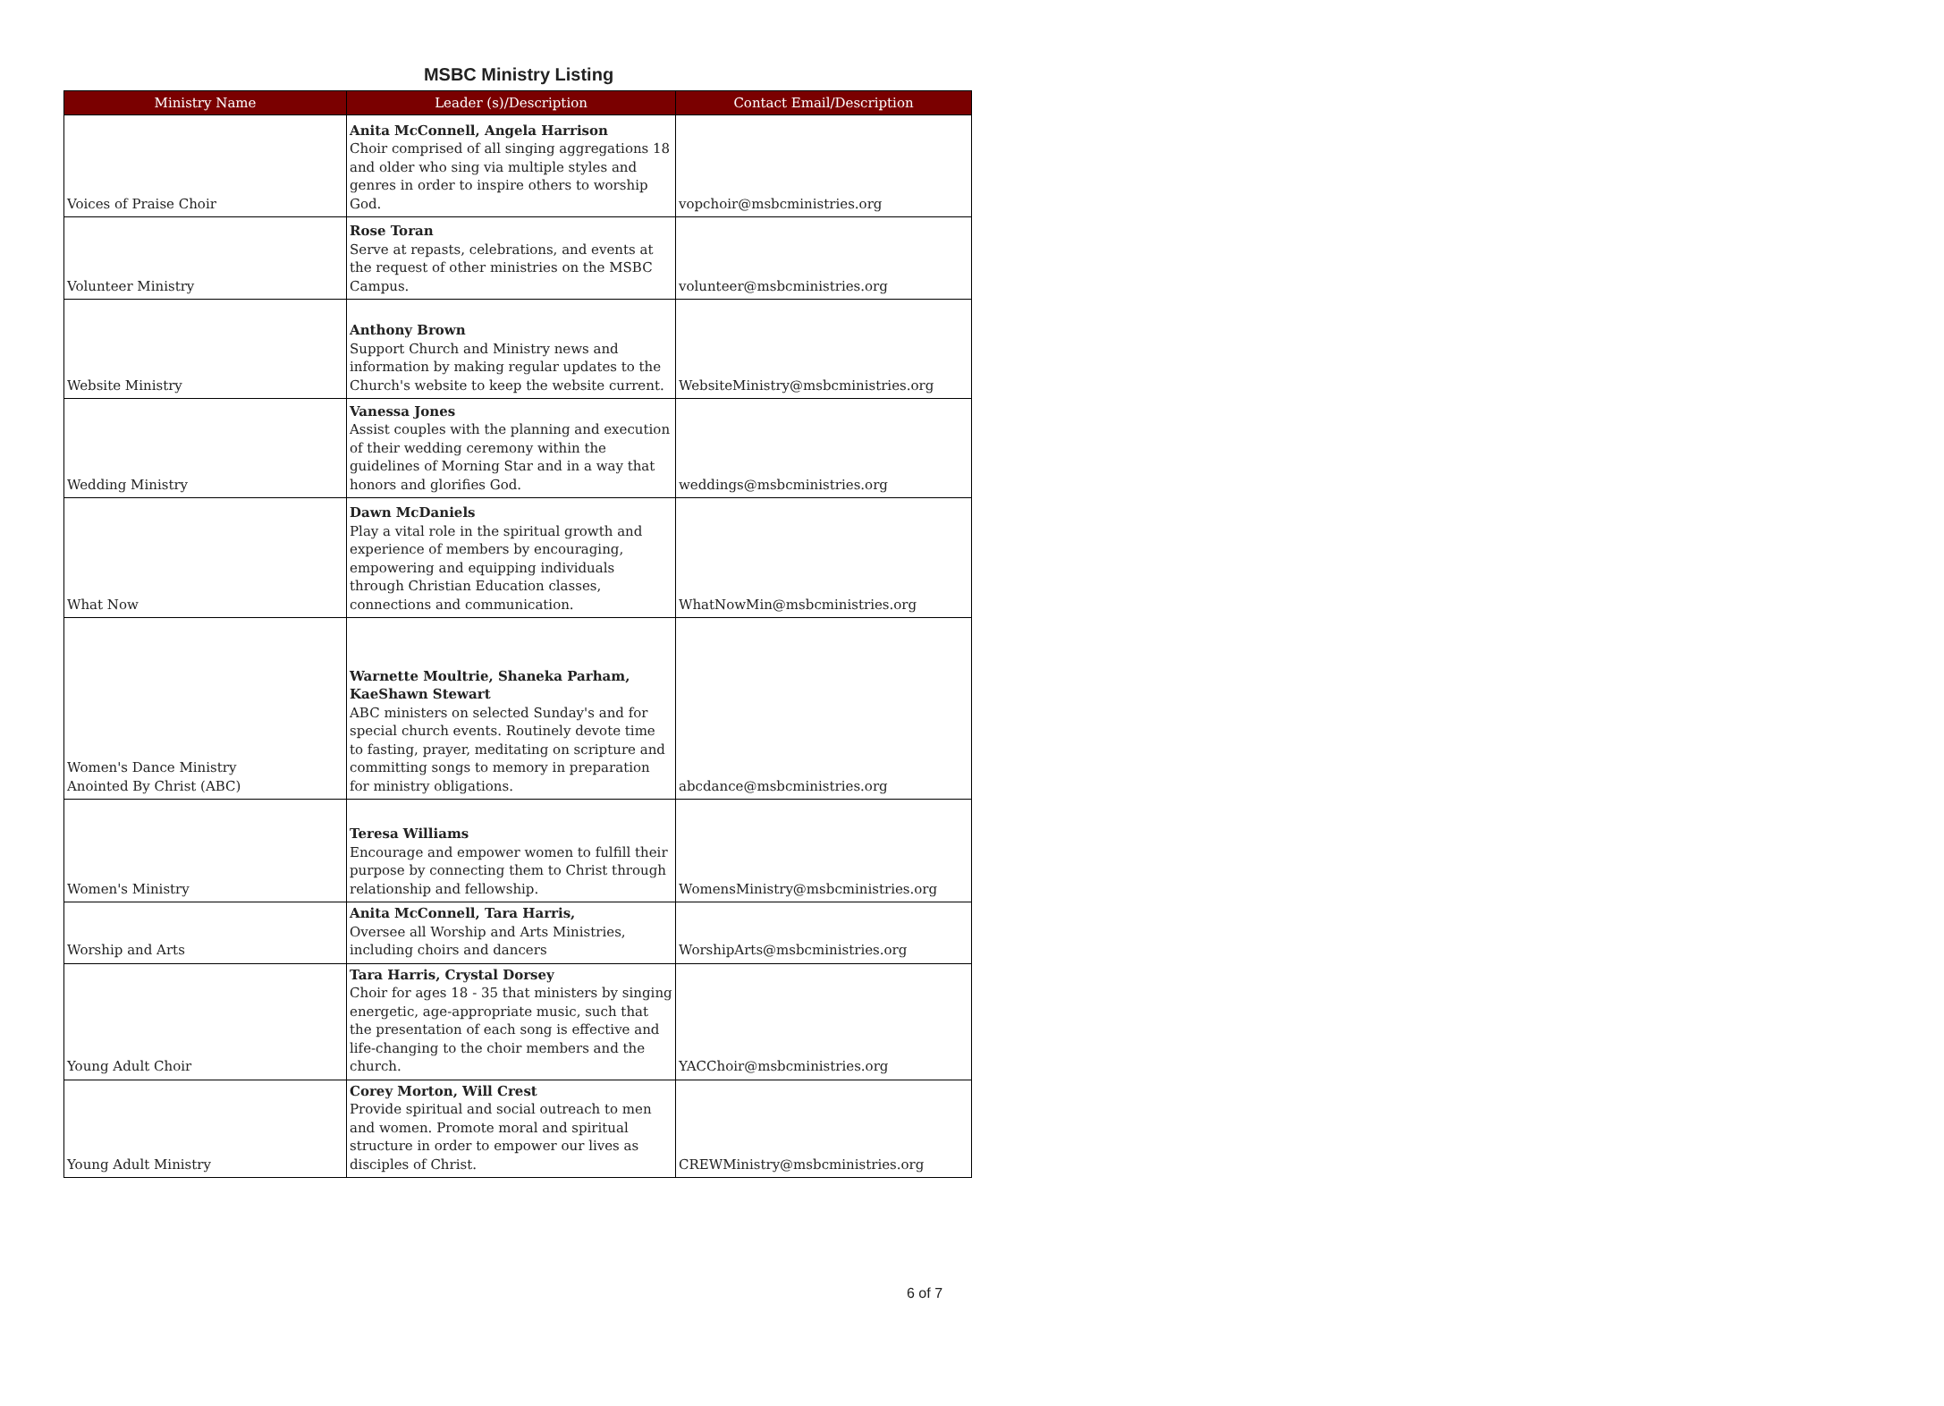MSBC Ministry Listing
| Ministry Name | Leader (s)/Description | Contact Email/Description |
| --- | --- | --- |
| Voices of Praise Choir | Anita McConnell, Angela Harrison Choir comprised of all singing aggregations 18 and older who sing via multiple styles and genres in order to inspire others to worship God. | vopchoir@msbcministries.org |
| Volunteer Ministry | Rose Toran Serve at repasts, celebrations, and events at the request of other ministries on the MSBC Campus. | volunteer@msbcministries.org |
| Website Ministry | Anthony Brown Support Church and Ministry news and information by making regular updates to the Church's website to keep the website current. | WebsiteMinistry@msbcministries.org |
| Wedding Ministry | Vanessa Jones Assist couples with the planning and execution of their wedding ceremony within the guidelines of Morning Star and in a way that honors and glorifies God. | weddings@msbcministries.org |
| What Now | Dawn McDaniels Play a vital role in the spiritual growth and experience of members by encouraging, empowering and equipping individuals through Christian Education classes, connections and communication. | WhatNowMin@msbcministries.org |
| Women's Dance Ministry Anointed By Christ (ABC) | Warnette Moultrie, Shaneka Parham, KaeShawn Stewart ABC ministers on selected Sunday's and for special church events. Routinely devote time to fasting, prayer, meditating on scripture and committing songs to memory in preparation for ministry obligations. | abcdance@msbcministries.org |
| Women's Ministry | Teresa Williams Encourage and empower women to fulfill their purpose by connecting them to Christ through relationship and fellowship. | WomensMinistry@msbcministries.org |
| Worship and Arts | Anita McConnell, Tara Harris, Oversee all Worship and Arts Ministries, including choirs and dancers | WorshipArts@msbcministries.org |
| Young Adult Choir | Tara Harris, Crystal Dorsey Choir for ages 18 - 35 that ministers by singing energetic, age-appropriate music, such that the presentation of each song is effective and life-changing to the choir members and the church. | YACChoir@msbcministries.org |
| Young Adult Ministry | Corey Morton, Will Crest Provide spiritual and social outreach to men and women. Promote moral and spiritual structure in order to empower our lives as disciples of Christ. | CREWMinistry@msbcministries.org |
6 of 7